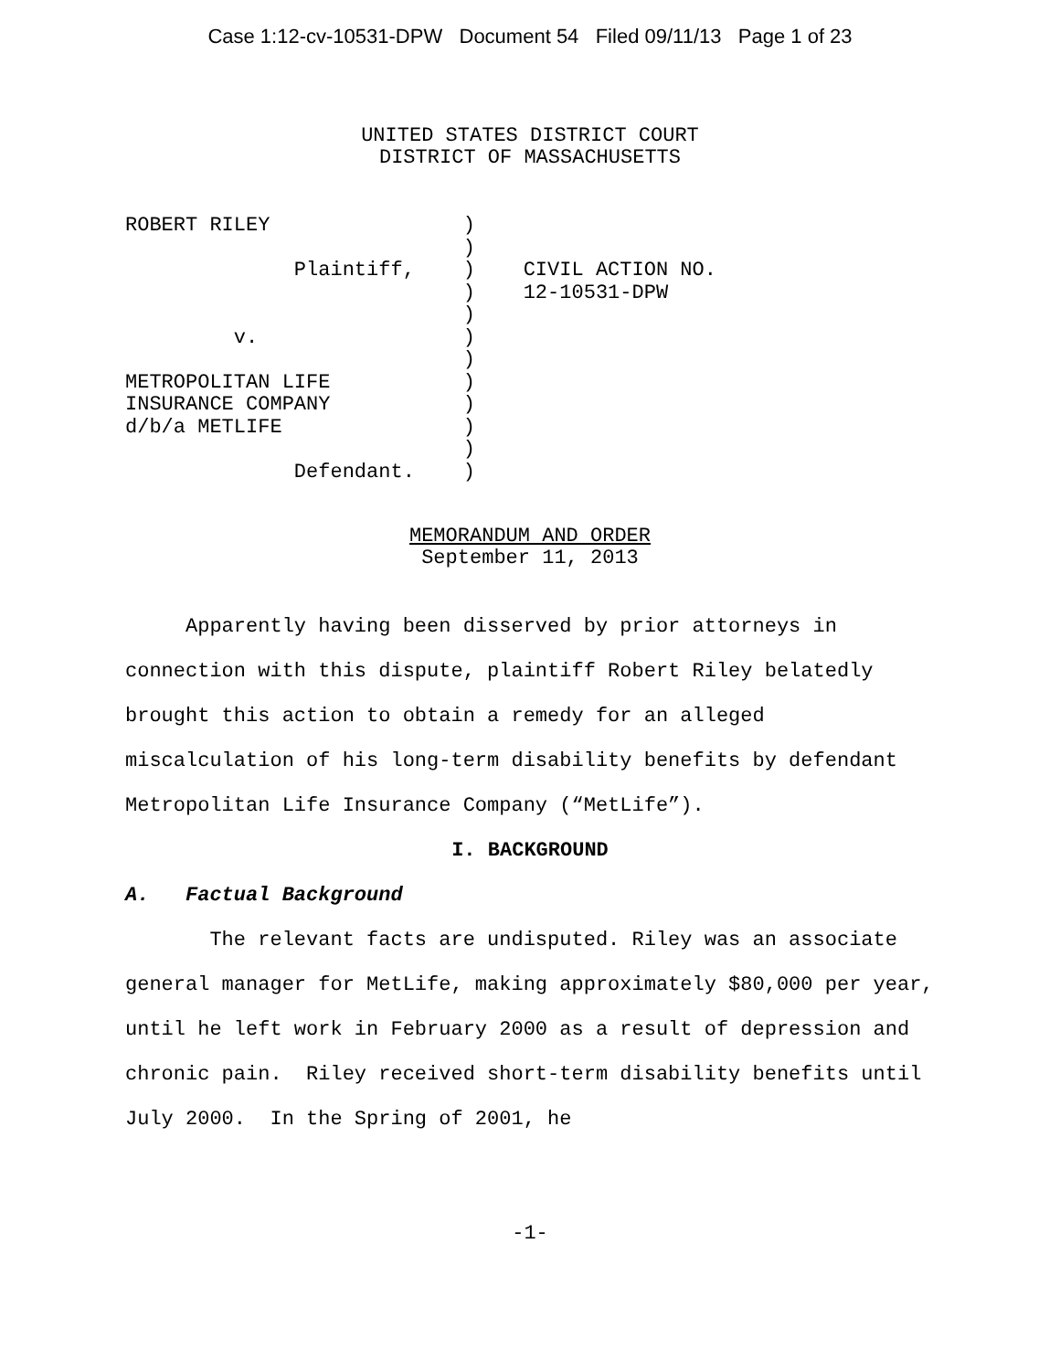Case 1:12-cv-10531-DPW Document 54 Filed 09/11/13 Page 1 of 23
UNITED STATES DISTRICT COURT
DISTRICT OF MASSACHUSETTS
ROBERT RILEY                )
                            )
              Plaintiff,    )    CIVIL ACTION NO.
                            )    12-10531-DPW
                            )
         v.                 )
                            )
METROPOLITAN LIFE           )
INSURANCE COMPANY           )
d/b/a METLIFE               )
                            )
              Defendant.    )
MEMORANDUM AND ORDER
September 11, 2013
Apparently having been disserved by prior attorneys in connection with this dispute, plaintiff Robert Riley belatedly brought this action to obtain a remedy for an alleged miscalculation of his long-term disability benefits by defendant Metropolitan Life Insurance Company (“MetLife”).
I. BACKGROUND
A. Factual Background
The relevant facts are undisputed. Riley was an associate general manager for MetLife, making approximately $80,000 per year, until he left work in February 2000 as a result of depression and chronic pain. Riley received short-term disability benefits until July 2000. In the Spring of 2001, he
-1-